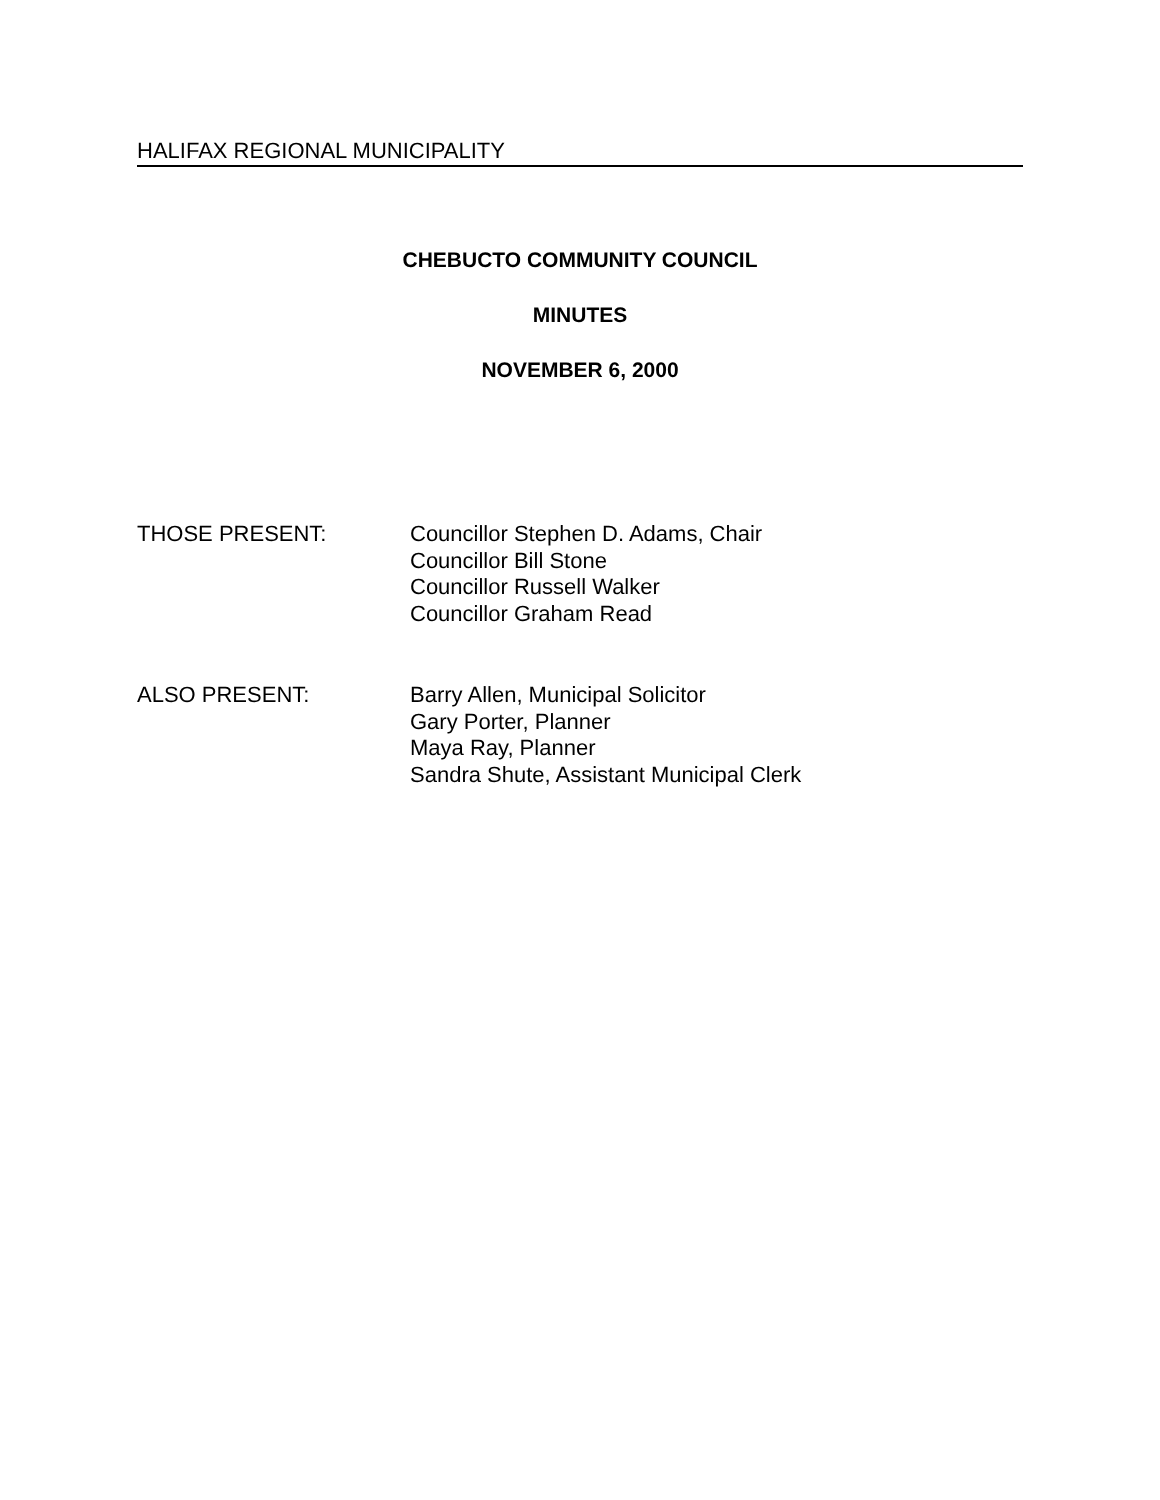HALIFAX REGIONAL MUNICIPALITY
CHEBUCTO COMMUNITY COUNCIL
MINUTES
NOVEMBER 6, 2000
THOSE PRESENT: Councillor Stephen D. Adams, Chair
Councillor Bill Stone
Councillor Russell Walker
Councillor Graham Read
ALSO PRESENT: Barry Allen, Municipal Solicitor
Gary Porter, Planner
Maya Ray, Planner
Sandra Shute, Assistant Municipal Clerk